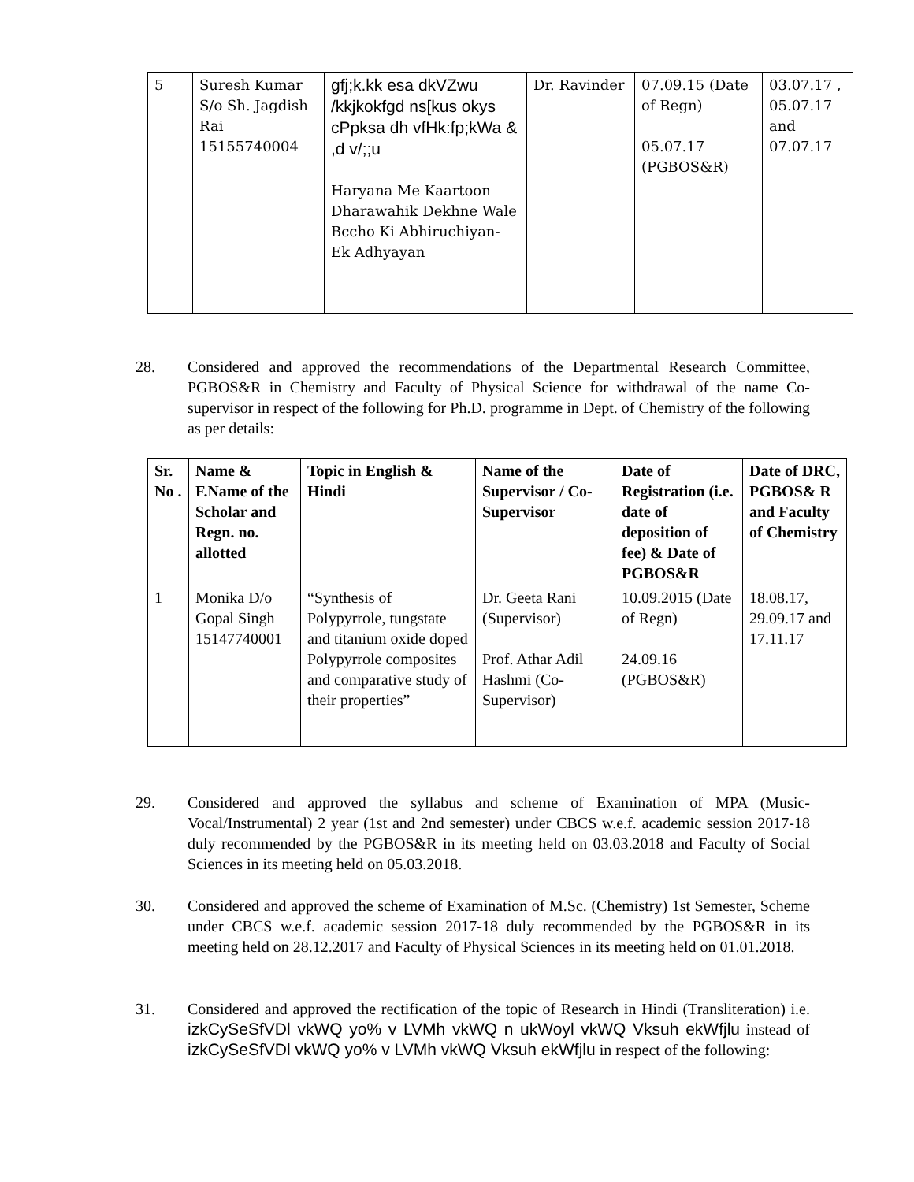| 5 | Suresh Kumar S/o Sh. Jagdish Rai 15155740004 | gfj;k.kk esa dkVZwu /kkjkokfgd ns[kus okys cPpksa dh vfHk:fp;kWa & ,d v/;;u Haryana Me Kaartoon Dharawahik Dekhne Wale Bccho Ki Abhiruchiyan- Ek Adhyayan | Dr. Ravinder | 07.09.15 (Date of Regn) 05.07.17 (PGBOS&R) | 03.07.17 , 05.07.17 and 07.07.17 |
28. Considered and approved the recommendations of the Departmental Research Committee, PGBOS&R in Chemistry and Faculty of Physical Science for withdrawal of the name Co-supervisor in respect of the following for Ph.D. programme in Dept. of Chemistry of the following as per details:
| Sr. No . | Name & F.Name of the Scholar and Regn. no. allotted | Topic in English & Hindi | Name of the Supervisor / Co-Supervisor | Date of Registration (i.e. date of deposition of fee) & Date of PGBOS&R | Date of DRC, PGBOS& R and Faculty of Chemistry |
| --- | --- | --- | --- | --- | --- |
| 1 | Monika D/o Gopal Singh 15147740001 | “Synthesis of Polypyrrole, tungstate and titanium oxide doped Polypyrrole composites and comparative study of their properties” | Dr. Geeta Rani (Supervisor) Prof. Athar Adil Hashmi (Co-Supervisor) | 10.09.2015 (Date of Regn) 24.09.16 (PGBOS&R) | 18.08.17, 29.09.17 and 17.11.17 |
29. Considered and approved the syllabus and scheme of Examination of MPA (Music-Vocal/Instrumental) 2 year (1st and 2nd semester) under CBCS w.e.f. academic session 2017-18 duly recommended by the PGBOS&R in its meeting held on 03.03.2018 and Faculty of Social Sciences in its meeting held on 05.03.2018.
30. Considered and approved the scheme of Examination of M.Sc. (Chemistry) 1st Semester, Scheme under CBCS w.e.f. academic session 2017-18 duly recommended by the PGBOS&R in its meeting held on 28.12.2017 and Faculty of Physical Sciences in its meeting held on 01.01.2018.
31. Considered and approved the rectification of the topic of Research in Hindi (Transliteration) i.e. izkCySeSfVDl vkWQ yo% v LVMh vkWQ n ukWoyl vkWQ Vksuh ekWfjlu instead of izkCySeSfVDl vkWQ yo% v LVMh vkWQ Vksuh ekWfjlu in respect of the following: